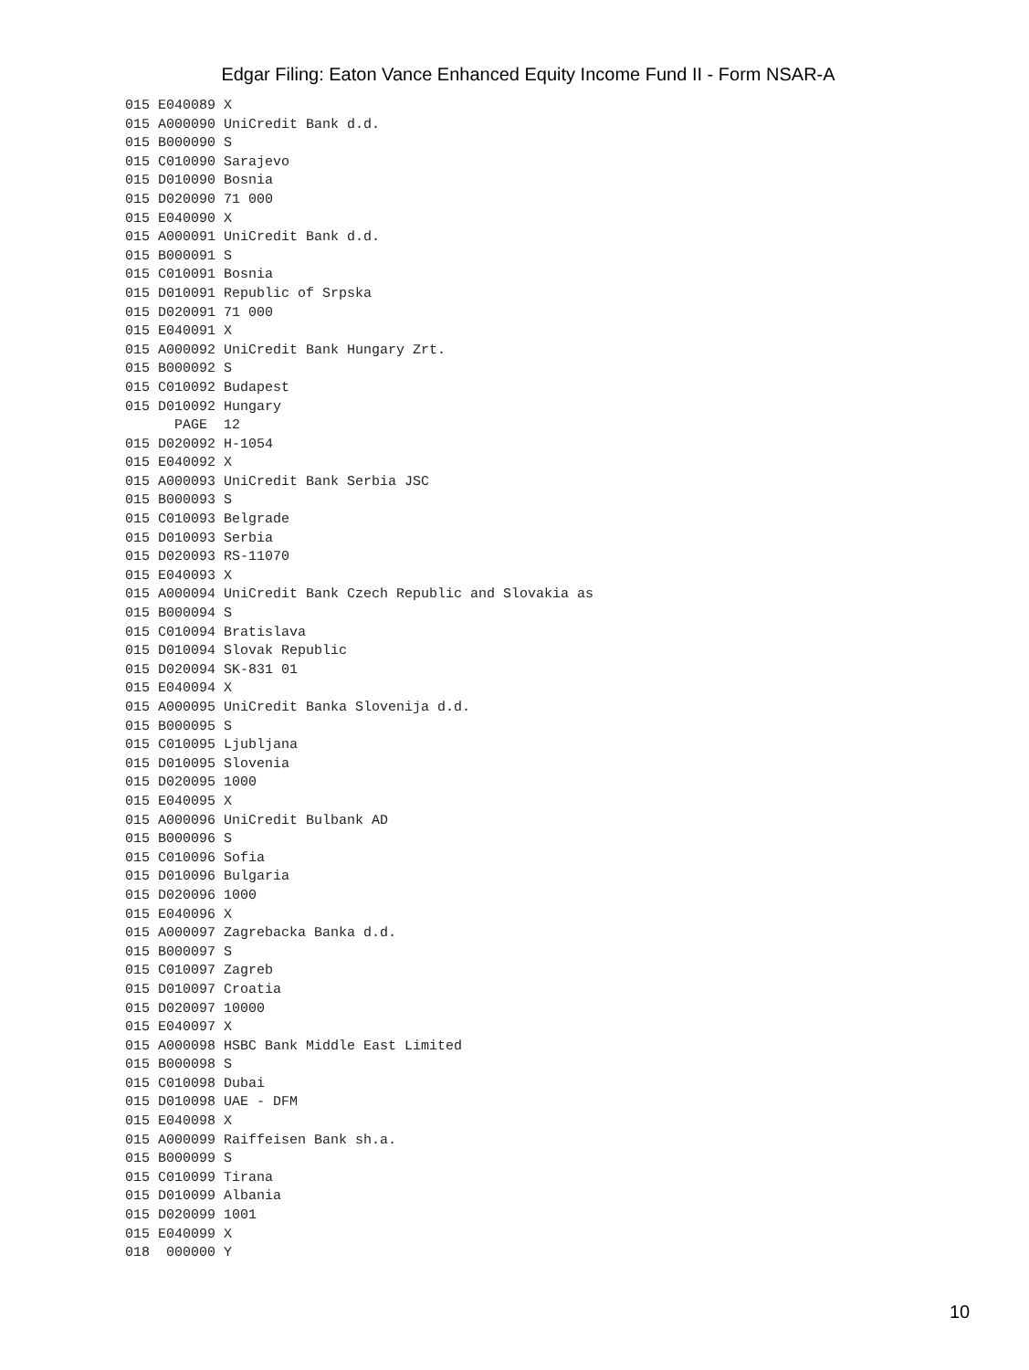Edgar Filing: Eaton Vance Enhanced Equity Income Fund II - Form NSAR-A
015 E040089 X
015 A000090 UniCredit Bank d.d.
015 B000090 S
015 C010090 Sarajevo
015 D010090 Bosnia
015 D020090 71 000
015 E040090 X
015 A000091 UniCredit Bank d.d.
015 B000091 S
015 C010091 Bosnia
015 D010091 Republic of Srpska
015 D020091 71 000
015 E040091 X
015 A000092 UniCredit Bank Hungary Zrt.
015 B000092 S
015 C010092 Budapest
015 D010092 Hungary
      PAGE  12
015 D020092 H-1054
015 E040092 X
015 A000093 UniCredit Bank Serbia JSC
015 B000093 S
015 C010093 Belgrade
015 D010093 Serbia
015 D020093 RS-11070
015 E040093 X
015 A000094 UniCredit Bank Czech Republic and Slovakia as
015 B000094 S
015 C010094 Bratislava
015 D010094 Slovak Republic
015 D020094 SK-831 01
015 E040094 X
015 A000095 UniCredit Banka Slovenija d.d.
015 B000095 S
015 C010095 Ljubljana
015 D010095 Slovenia
015 D020095 1000
015 E040095 X
015 A000096 UniCredit Bulbank AD
015 B000096 S
015 C010096 Sofia
015 D010096 Bulgaria
015 D020096 1000
015 E040096 X
015 A000097 Zagrebacka Banka d.d.
015 B000097 S
015 C010097 Zagreb
015 D010097 Croatia
015 D020097 10000
015 E040097 X
015 A000098 HSBC Bank Middle East Limited
015 B000098 S
015 C010098 Dubai
015 D010098 UAE - DFM
015 E040098 X
015 A000099 Raiffeisen Bank sh.a.
015 B000099 S
015 C010099 Tirana
015 D010099 Albania
015 D020099 1001
015 E040099 X
018  000000 Y
10